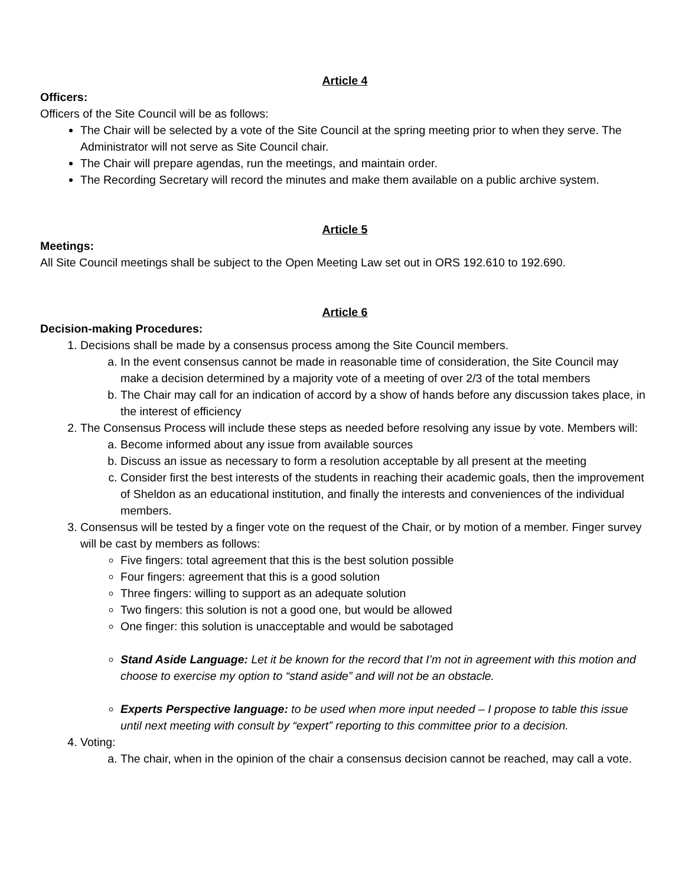Article 4
Officers:
Officers of the Site Council will be as follows:
The Chair will be selected by a vote of the Site Council at the spring meeting prior to when they serve. The Administrator will not serve as Site Council chair.
The Chair will prepare agendas, run the meetings, and maintain order.
The Recording Secretary will record the minutes and make them available on a public archive system.
Article 5
Meetings:
All Site Council meetings shall be subject to the Open Meeting Law set out in ORS 192.610 to 192.690.
Article 6
Decision-making Procedures:
1. Decisions shall be made by a consensus process among the Site Council members.
a. In the event consensus cannot be made in reasonable time of consideration, the Site Council may make a decision determined by a majority vote of a meeting of over 2/3 of the total members
b. The Chair may call for an indication of accord by a show of hands before any discussion takes place, in the interest of efficiency
2. The Consensus Process will include these steps as needed before resolving any issue by vote. Members will:
a. Become informed about any issue from available sources
b. Discuss an issue as necessary to form a resolution acceptable by all present at the meeting
c. Consider first the best interests of the students in reaching their academic goals, then the improvement of Sheldon as an educational institution, and finally the interests and conveniences of the individual members.
3. Consensus will be tested by a finger vote on the request of the Chair, or by motion of a member. Finger survey will be cast by members as follows:
Five fingers: total agreement that this is the best solution possible
Four fingers: agreement that this is a good solution
Three fingers: willing to support as an adequate solution
Two fingers: this solution is not a good one, but would be allowed
One finger: this solution is unacceptable and would be sabotaged
Stand Aside Language: Let it be known for the record that I’m not in agreement with this motion and choose to exercise my option to “stand aside” and will not be an obstacle.
Experts Perspective language: to be used when more input needed – I propose to table this issue until next meeting with consult by “expert” reporting to this committee prior to a decision.
4. Voting:
a. The chair, when in the opinion of the chair a consensus decision cannot be reached, may call a vote.